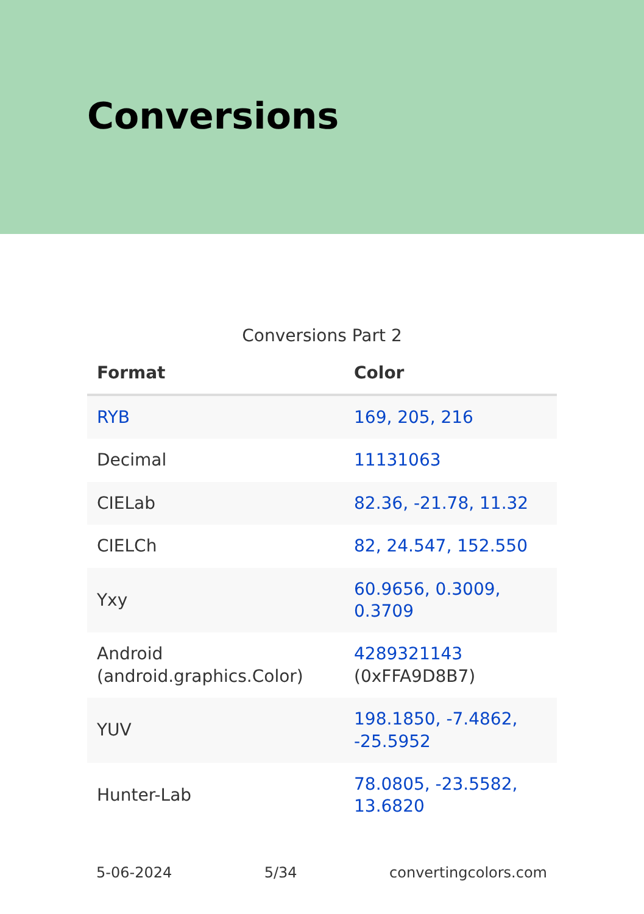Conversions
Conversions Part 2
| Format | Color |
| --- | --- |
| RYB | 169, 205, 216 |
| Decimal | 11131063 |
| CIELab | 82.36, -21.78, 11.32 |
| CIELCh | 82, 24.547, 152.550 |
| Yxy | 60.9656, 0.3009, 0.3709 |
| Android (android.graphics.Color) | 4289321143 (0xFFA9D8B7) |
| YUV | 198.1850, -7.4862, -25.5952 |
| Hunter-Lab | 78.0805, -23.5582, 13.6820 |
5-06-2024 5/34 convertingcolors.com